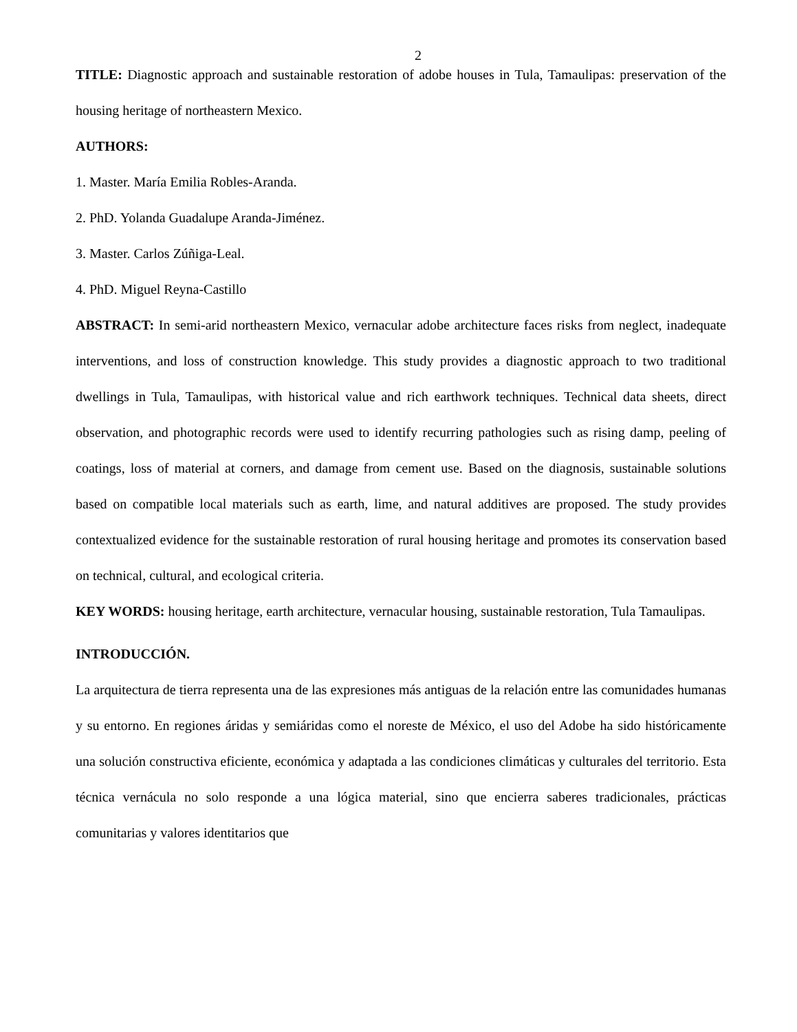2
TITLE: Diagnostic approach and sustainable restoration of adobe houses in Tula, Tamaulipas: preservation of the housing heritage of northeastern Mexico.
AUTHORS:
1. Master. María Emilia Robles-Aranda.
2. PhD. Yolanda Guadalupe Aranda-Jiménez.
3. Master. Carlos Zúñiga-Leal.
4. PhD. Miguel Reyna-Castillo
ABSTRACT: In semi-arid northeastern Mexico, vernacular adobe architecture faces risks from neglect, inadequate interventions, and loss of construction knowledge. This study provides a diagnostic approach to two traditional dwellings in Tula, Tamaulipas, with historical value and rich earthwork techniques. Technical data sheets, direct observation, and photographic records were used to identify recurring pathologies such as rising damp, peeling of coatings, loss of material at corners, and damage from cement use. Based on the diagnosis, sustainable solutions based on compatible local materials such as earth, lime, and natural additives are proposed. The study provides contextualized evidence for the sustainable restoration of rural housing heritage and promotes its conservation based on technical, cultural, and ecological criteria.
KEY WORDS: housing heritage, earth architecture, vernacular housing, sustainable restoration, Tula Tamaulipas.
INTRODUCCIÓN.
La arquitectura de tierra representa una de las expresiones más antiguas de la relación entre las comunidades humanas y su entorno. En regiones áridas y semiáridas como el noreste de México, el uso del Adobe ha sido históricamente una solución constructiva eficiente, económica y adaptada a las condiciones climáticas y culturales del territorio. Esta técnica vernácula no solo responde a una lógica material, sino que encierra saberes tradicionales, prácticas comunitarias y valores identitarios que